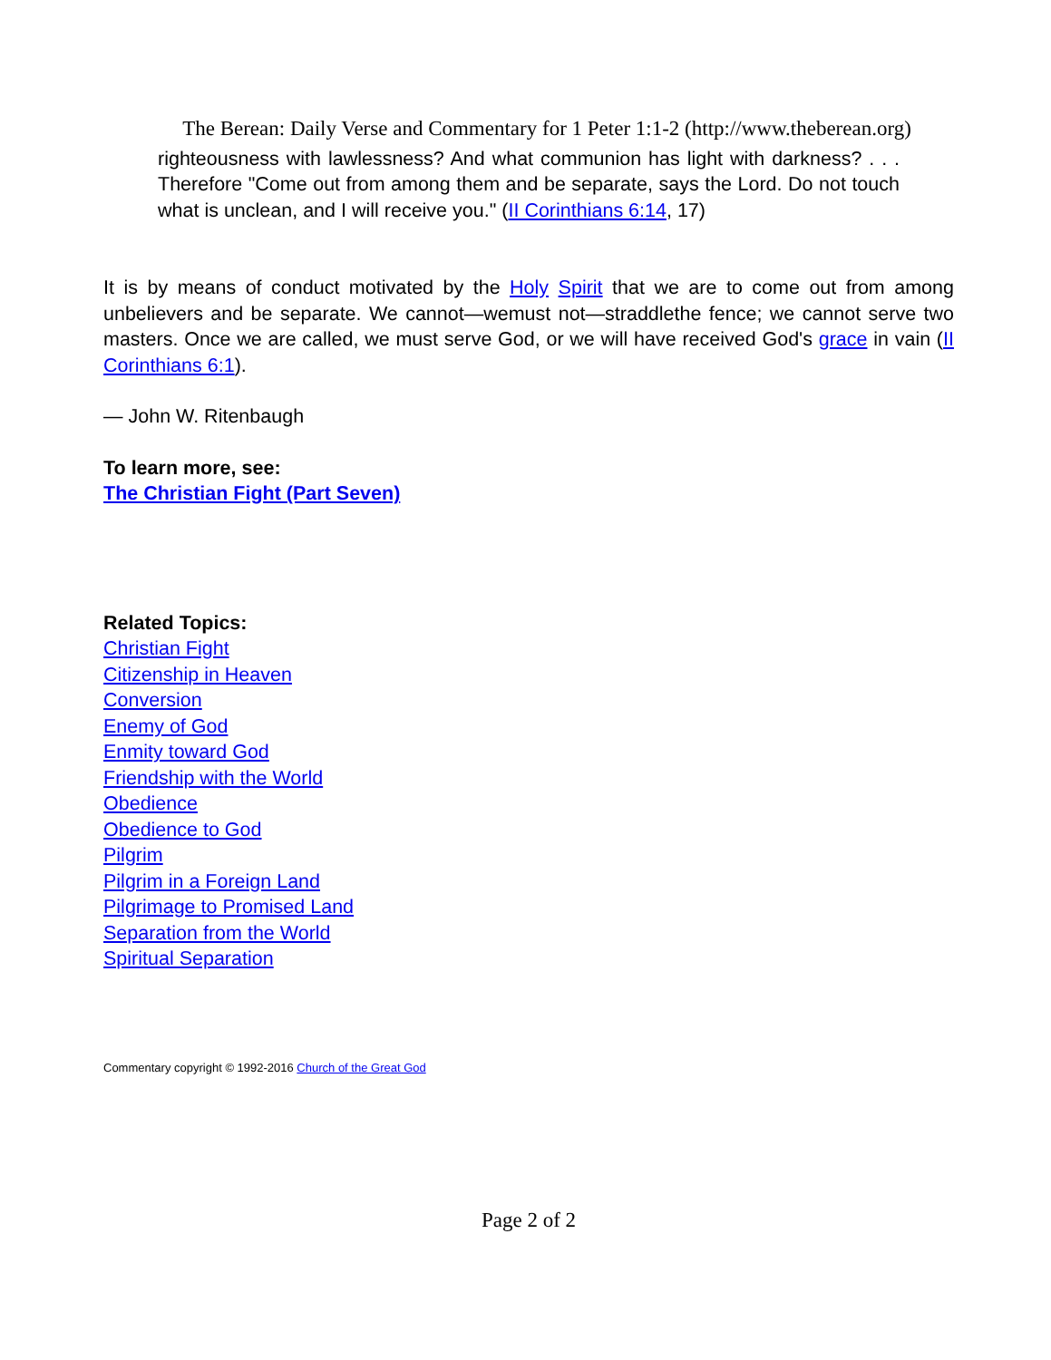The Berean: Daily Verse and Commentary for 1 Peter 1:1-2 (http://www.theberean.org)
righteousness with lawlessness? And what communion has light with darkness? . . . Therefore "Come out from among them and be separate, says the Lord. Do not touch what is unclean, and I will receive you." (II Corinthians 6:14, 17)
It is by means of conduct motivated by the Holy Spirit that we are to come out from among unbelievers and be separate. We cannot—wemust not—straddlethe fence; we cannot serve two masters. Once we are called, we must serve God, or we will have received God's grace in vain (II Corinthians 6:1).
— John W. Ritenbaugh
To learn more, see:
The Christian Fight (Part Seven)
Related Topics:
Christian Fight
Citizenship in Heaven
Conversion
Enemy of God
Enmity toward God
Friendship with the World
Obedience
Obedience to God
Pilgrim
Pilgrim in a Foreign Land
Pilgrimage to Promised Land
Separation from the World
Spiritual Separation
Commentary copyright © 1992-2016 Church of the Great God
Page 2 of 2